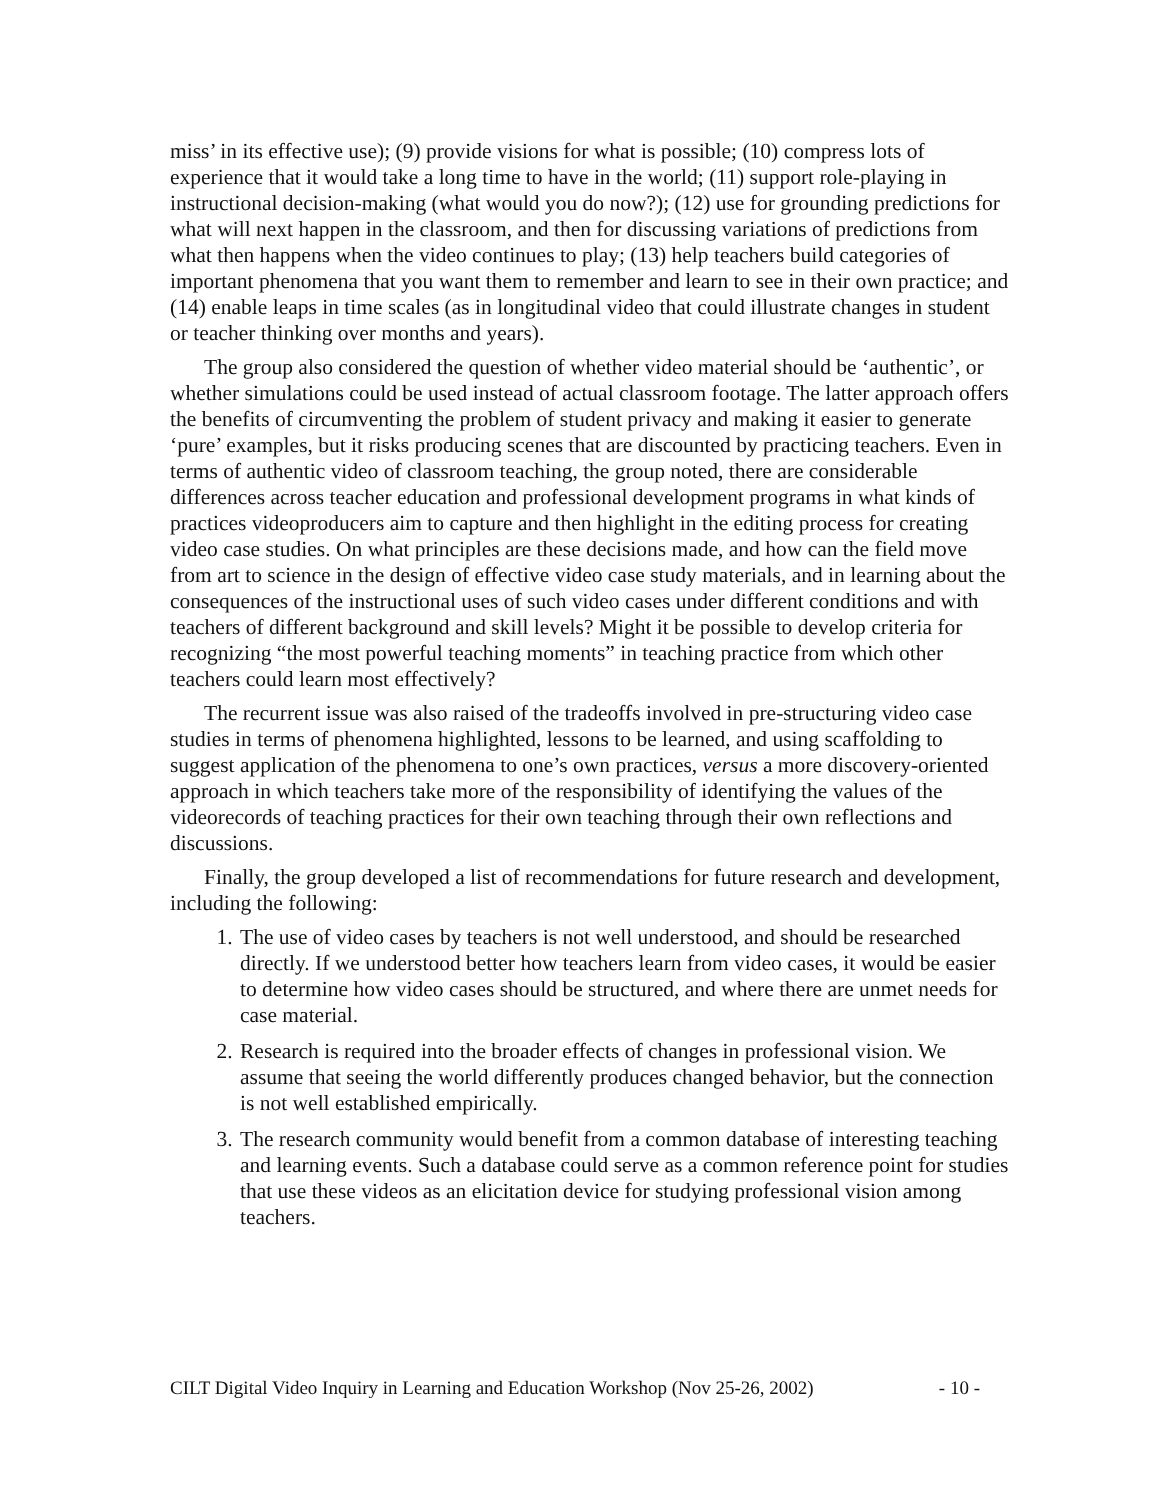miss’ in its effective use); (9) provide visions for what is possible; (10) compress lots of experience that it would take a long time to have in the world; (11) support role-playing in instructional decision-making (what would you do now?); (12) use for grounding predictions for what will next happen in the classroom, and then for discussing variations of predictions from what then happens when the video continues to play; (13) help teachers build categories of important phenomena that you want them to remember and learn to see in their own practice; and (14) enable leaps in time scales (as in longitudinal video that could illustrate changes in student or teacher thinking over months and years).
The group also considered the question of whether video material should be ‘authentic’, or whether simulations could be used instead of actual classroom footage. The latter approach offers the benefits of circumventing the problem of student privacy and making it easier to generate ‘pure’ examples, but it risks producing scenes that are discounted by practicing teachers. Even in terms of authentic video of classroom teaching, the group noted, there are considerable differences across teacher education and professional development programs in what kinds of practices videoproducers aim to capture and then highlight in the editing process for creating video case studies. On what principles are these decisions made, and how can the field move from art to science in the design of effective video case study materials, and in learning about the consequences of the instructional uses of such video cases under different conditions and with teachers of different background and skill levels? Might it be possible to develop criteria for recognizing “the most powerful teaching moments” in teaching practice from which other teachers could learn most effectively?
The recurrent issue was also raised of the tradeoffs involved in pre-structuring video case studies in terms of phenomena highlighted, lessons to be learned, and using scaffolding to suggest application of the phenomena to one’s own practices, versus a more discovery-oriented approach in which teachers take more of the responsibility of identifying the values of the videorecords of teaching practices for their own teaching through their own reflections and discussions.
Finally, the group developed a list of recommendations for future research and development, including the following:
1. The use of video cases by teachers is not well understood, and should be researched directly. If we understood better how teachers learn from video cases, it would be easier to determine how video cases should be structured, and where there are unmet needs for case material.
2. Research is required into the broader effects of changes in professional vision. We assume that seeing the world differently produces changed behavior, but the connection is not well established empirically.
3. The research community would benefit from a common database of interesting teaching and learning events. Such a database could serve as a common reference point for studies that use these videos as an elicitation device for studying professional vision among teachers.
CILT Digital Video Inquiry in Learning and Education Workshop (Nov 25-26, 2002) - 10 -